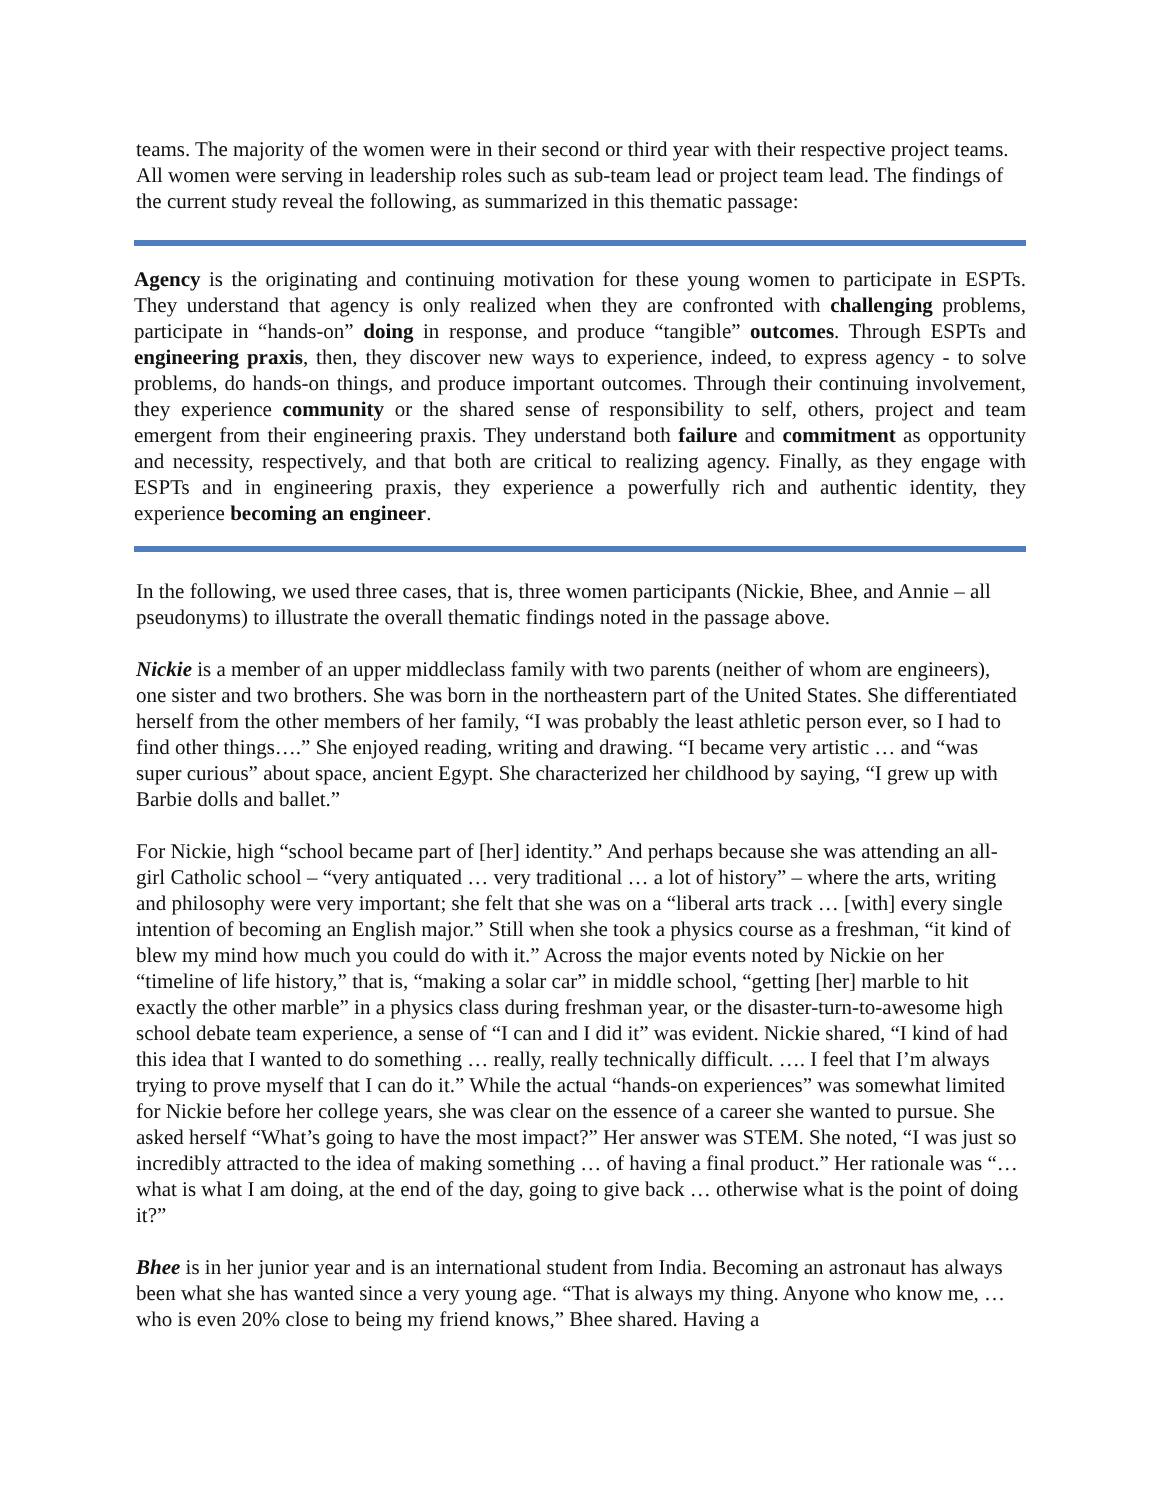teams. The majority of the women were in their second or third year with their respective project teams. All women were serving in leadership roles such as sub-team lead or project team lead. The findings of the current study reveal the following, as summarized in this thematic passage:
Agency is the originating and continuing motivation for these young women to participate in ESPTs. They understand that agency is only realized when they are confronted with challenging problems, participate in “hands-on” doing in response, and produce “tangible” outcomes. Through ESPTs and engineering praxis, then, they discover new ways to experience, indeed, to express agency - to solve problems, do hands-on things, and produce important outcomes. Through their continuing involvement, they experience community or the shared sense of responsibility to self, others, project and team emergent from their engineering praxis. They understand both failure and commitment as opportunity and necessity, respectively, and that both are critical to realizing agency. Finally, as they engage with ESPTs and in engineering praxis, they experience a powerfully rich and authentic identity, they experience becoming an engineer.
In the following, we used three cases, that is, three women participants (Nickie, Bhee, and Annie – all pseudonyms) to illustrate the overall thematic findings noted in the passage above.
Nickie is a member of an upper middleclass family with two parents (neither of whom are engineers), one sister and two brothers. She was born in the northeastern part of the United States. She differentiated herself from the other members of her family, “I was probably the least athletic person ever, so I had to find other things….” She enjoyed reading, writing and drawing. “I became very artistic … and “was super curious” about space, ancient Egypt. She characterized her childhood by saying, “I grew up with Barbie dolls and ballet.”
For Nickie, high “school became part of [her] identity.” And perhaps because she was attending an all-girl Catholic school – “very antiquated … very traditional … a lot of history” – where the arts, writing and philosophy were very important; she felt that she was on a “liberal arts track … [with] every single intention of becoming an English major.” Still when she took a physics course as a freshman, “it kind of blew my mind how much you could do with it.” Across the major events noted by Nickie on her “timeline of life history,” that is, “making a solar car” in middle school, “getting [her] marble to hit exactly the other marble” in a physics class during freshman year, or the disaster-turn-to-awesome high school debate team experience, a sense of “I can and I did it” was evident. Nickie shared, “I kind of had this idea that I wanted to do something … really, really technically difficult. …. I feel that I’m always trying to prove myself that I can do it.” While the actual “hands-on experiences” was somewhat limited for Nickie before her college years, she was clear on the essence of a career she wanted to pursue. She asked herself “What’s going to have the most impact?” Her answer was STEM. She noted, “I was just so incredibly attracted to the idea of making something … of having a final product.” Her rationale was “… what is what I am doing, at the end of the day, going to give back … otherwise what is the point of doing it?”
Bhee is in her junior year and is an international student from India. Becoming an astronaut has always been what she has wanted since a very young age. “That is always my thing. Anyone who know me, … who is even 20% close to being my friend knows,” Bhee shared. Having a